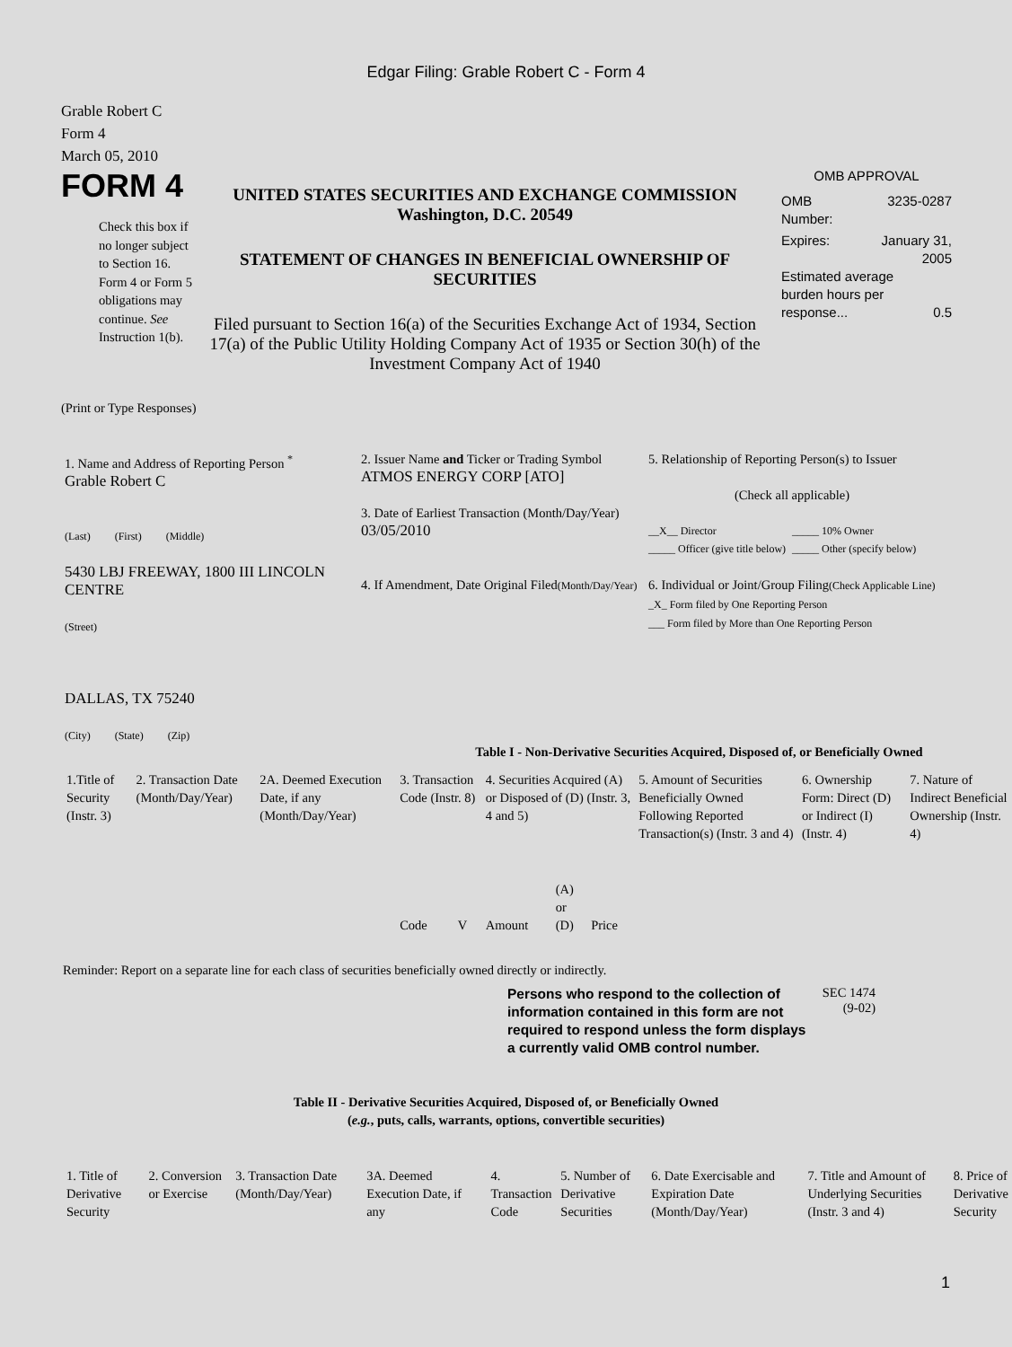Edgar Filing: Grable Robert C - Form 4
Grable Robert C
Form 4
March 05, 2010
FORM 4
Check this box if no longer subject to Section 16. Form 4 or Form 5 obligations may continue. See Instruction 1(b).
UNITED STATES SECURITIES AND EXCHANGE COMMISSION
Washington, D.C. 20549
STATEMENT OF CHANGES IN BENEFICIAL OWNERSHIP OF SECURITIES
Filed pursuant to Section 16(a) of the Securities Exchange Act of 1934, Section 17(a) of the Public Utility Holding Company Act of 1935 or Section 30(h) of the Investment Company Act of 1940
OMB APPROVAL
OMB
Number: 3235-0287
Expires: January 31,
2005
Estimated average burden hours per response... 0.5
(Print or Type Responses)
1. Name and Address of Reporting Person <sup>*</sup>
Grable Robert C
(Last) (First) (Middle)
5430 LBJ FREEWAY, 1800 III LINCOLN CENTRE
(Street)
DALLAS, TX 75240
(City) (State) (Zip)
2. Issuer Name and Ticker or Trading Symbol
ATMOS ENERGY CORP [ATO]
3. Date of Earliest Transaction (Month/Day/Year)
03/05/2010
4. If Amendment, Date Original Filed(Month/Day/Year)
5. Relationship of Reporting Person(s) to Issuer
(Check all applicable)
__X__ Director
_____ Officer (give title below)
_____ 10% Owner
_____ Other (specify below)
6. Individual or Joint/Group Filing(Check Applicable Line)
_X_ Form filed by One Reporting Person
___ Form filed by More than One Reporting Person
Table I - Non-Derivative Securities Acquired, Disposed of, or Beneficially Owned
| 1.Title of Security (Instr. 3) | 2. Transaction Date (Month/Day/Year) | 2A. Deemed Execution Date, if any (Month/Day/Year) | 3. Transaction Code (Instr. 8) | | 4. Securities Acquired (A) or Disposed of (D) (Instr. 3, 4 and 5) | | | 5. Amount of Securities Beneficially Owned Following Reported Transaction(s) (Instr. 3 and 4) | 6. Ownership Form: Direct (D) or Indirect (I) (Instr. 4) | 7. Nature of Indirect Beneficial Ownership (Instr. 4) |
| --- | --- | --- | --- | --- | --- | --- | --- | --- | --- | --- |
| | | | Code | V | Amount | (A) or (D) | Price | | | |
Reminder: Report on a separate line for each class of securities beneficially owned directly or indirectly.
Persons who respond to the collection of information contained in this form are not required to respond unless the form displays a currently valid OMB control number.
SEC 1474
(9-02)
Table II - Derivative Securities Acquired, Disposed of, or Beneficially Owned
(e.g., puts, calls, warrants, options, convertible securities)
| 1. Title of Derivative Security | 2. Conversion or Exercise | 3. Transaction Date (Month/Day/Year) | 3A. Deemed Execution Date, if any | 4. Transaction Code | 5. Number of Derivative Securities | 6. Date Exercisable and Expiration Date (Month/Day/Year) | 7. Title and Amount of Underlying Securities (Instr. 3 and 4) | 8. Price of Derivative Security |
| --- | --- | --- | --- | --- | --- | --- | --- | --- |
1